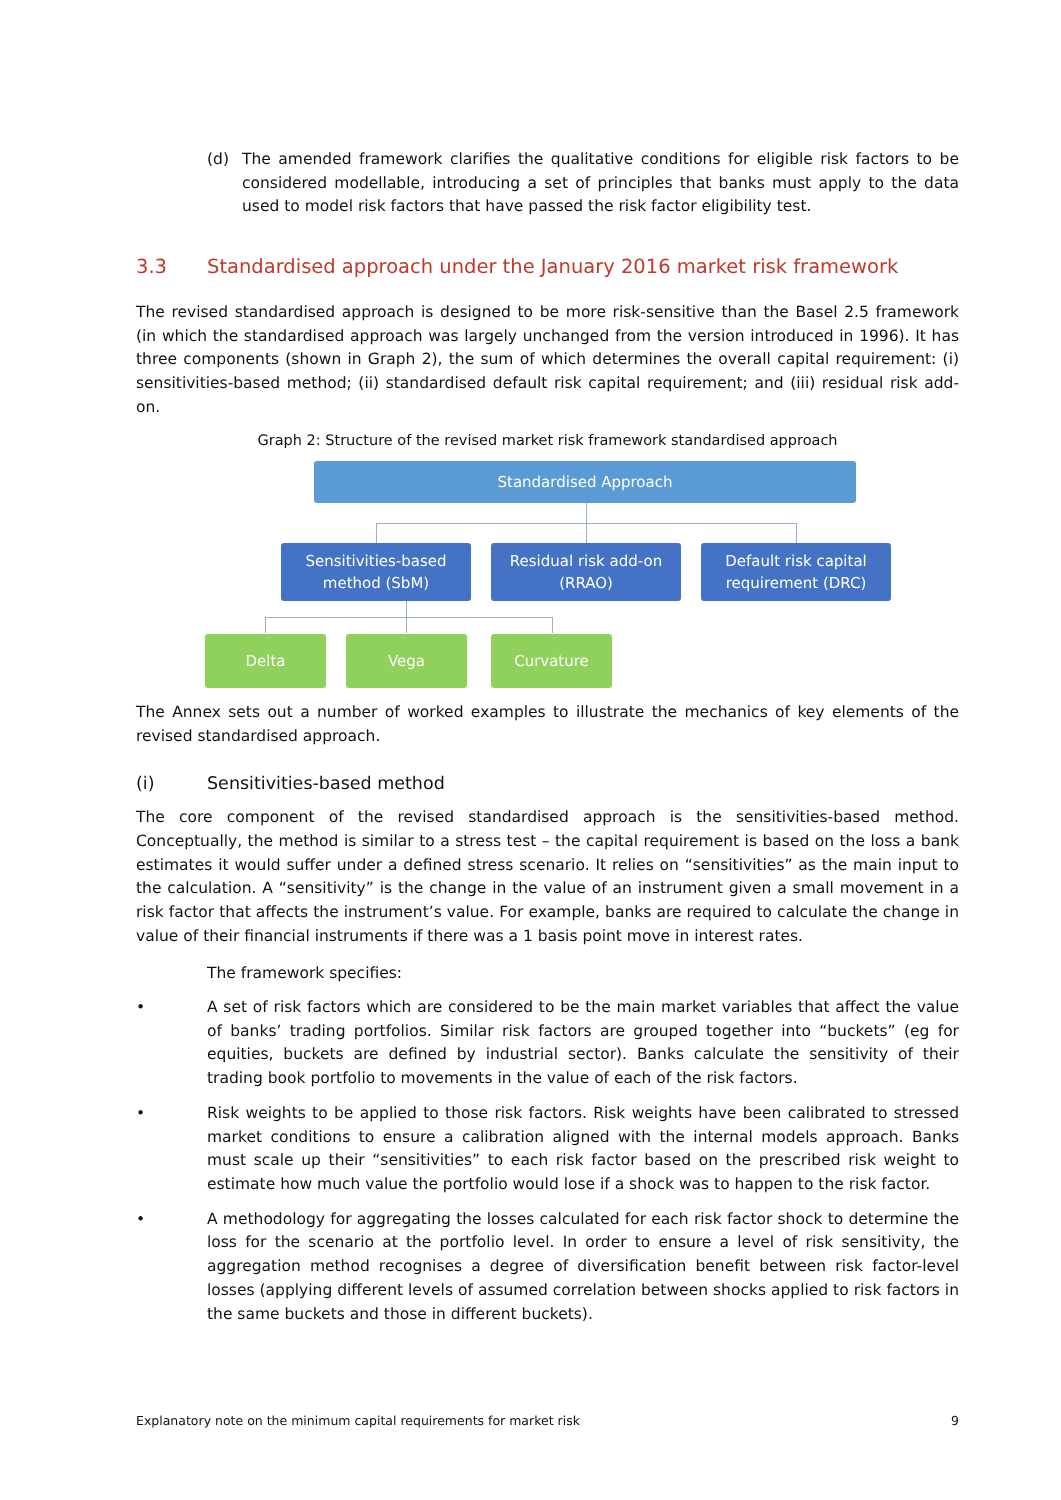(d) The amended framework clarifies the qualitative conditions for eligible risk factors to be considered modellable, introducing a set of principles that banks must apply to the data used to model risk factors that have passed the risk factor eligibility test.
3.3 Standardised approach under the January 2016 market risk framework
The revised standardised approach is designed to be more risk-sensitive than the Basel 2.5 framework (in which the standardised approach was largely unchanged from the version introduced in 1996). It has three components (shown in Graph 2), the sum of which determines the overall capital requirement: (i) sensitivities-based method; (ii) standardised default risk capital requirement; and (iii) residual risk add-on.
Graph 2: Structure of the revised market risk framework standardised approach
Standardised Approach
Sensitivities-based
method (SbM)
Residual risk add-on
(RRAO)
Default risk capital
requirement (DRC)
Delta Vega Curvature
The Annex sets out a number of worked examples to illustrate the mechanics of key elements of the revised standardised approach.
(i) Sensitivities-based method
The core component of the revised standardised approach is the sensitivities-based method. Conceptually, the method is similar to a stress test – the capital requirement is based on the loss a bank estimates it would suffer under a defined stress scenario. It relies on “sensitivities” as the main input to the calculation. A “sensitivity” is the change in the value of an instrument given a small movement in a risk factor that affects the instrument’s value. For example, banks are required to calculate the change in value of their financial instruments if there was a 1 basis point move in interest rates.
The framework specifies:
• A set of risk factors which are considered to be the main market variables that affect the value of banks’ trading portfolios. Similar risk factors are grouped together into “buckets” (eg for equities, buckets are defined by industrial sector). Banks calculate the sensitivity of their trading book portfolio to movements in the value of each of the risk factors.
• Risk weights to be applied to those risk factors. Risk weights have been calibrated to stressed market conditions to ensure a calibration aligned with the internal models approach. Banks must scale up their “sensitivities” to each risk factor based on the prescribed risk weight to estimate how much value the portfolio would lose if a shock was to happen to the risk factor.
• A methodology for aggregating the losses calculated for each risk factor shock to determine the loss for the scenario at the portfolio level. In order to ensure a level of risk sensitivity, the aggregation method recognises a degree of diversification benefit between risk factor-level losses (applying different levels of assumed correlation between shocks applied to risk factors in the same buckets and those in different buckets).
Explanatory note on the minimum capital requirements for market risk 9